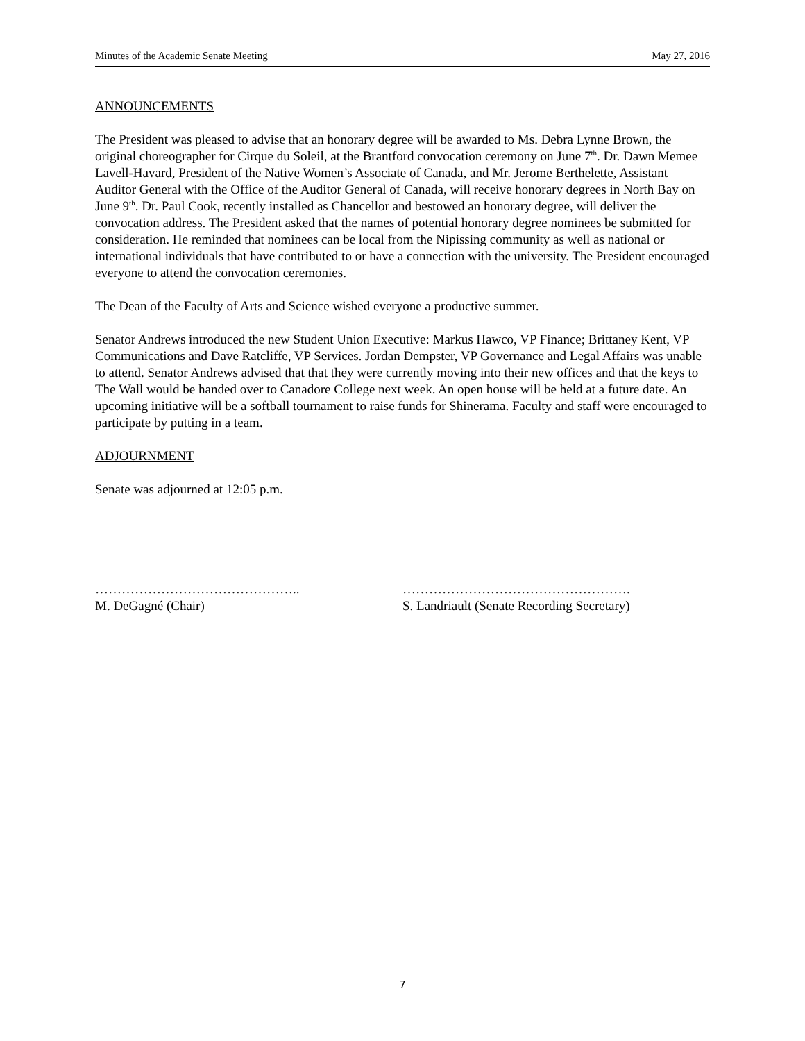Minutes of the Academic Senate Meeting May 27, 2016
ANNOUNCEMENTS
The President was pleased to advise that an honorary degree will be awarded to Ms. Debra Lynne Brown, the original choreographer for Cirque du Soleil, at the Brantford convocation ceremony on June 7<sup>th</sup>. Dr. Dawn Memee Lavell-Havard, President of the Native Women’s Associate of Canada, and Mr. Jerome Berthelette, Assistant Auditor General with the Office of the Auditor General of Canada, will receive honorary degrees in North Bay on June 9<sup>th</sup>. Dr. Paul Cook, recently installed as Chancellor and bestowed an honorary degree, will deliver the convocation address. The President asked that the names of potential honorary degree nominees be submitted for consideration. He reminded that nominees can be local from the Nipissing community as well as national or international individuals that have contributed to or have a connection with the university. The President encouraged everyone to attend the convocation ceremonies.
The Dean of the Faculty of Arts and Science wished everyone a productive summer.
Senator Andrews introduced the new Student Union Executive: Markus Hawco, VP Finance; Brittaney Kent, VP Communications and Dave Ratcliffe, VP Services. Jordan Dempster, VP Governance and Legal Affairs was unable to attend. Senator Andrews advised that that they were currently moving into their new offices and that the keys to The Wall would be handed over to Canadore College next week. An open house will be held at a future date. An upcoming initiative will be a softball tournament to raise funds for Shinerama. Faculty and staff were encouraged to participate by putting in a team.
ADJOURNMENT
Senate was adjourned at 12:05 p.m.
………………………………………..
M. DeGagné (Chair)
…………………………………………….
S. Landriault (Senate Recording Secretary)
7